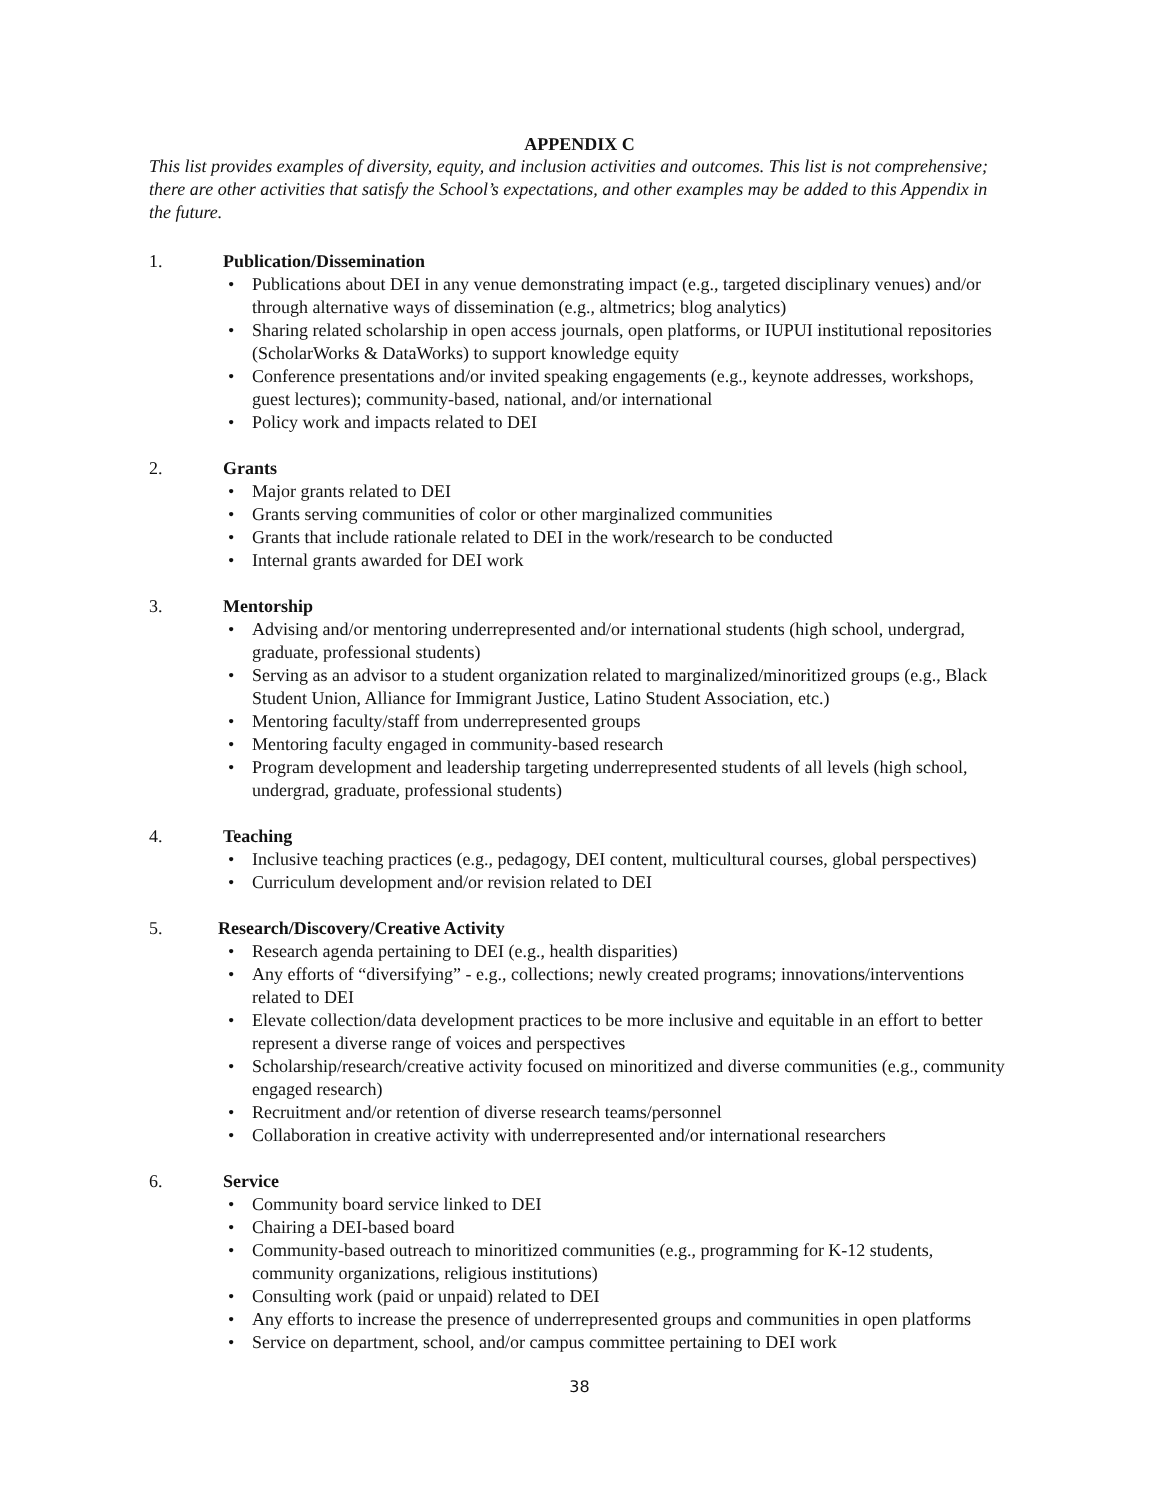APPENDIX C
This list provides examples of diversity, equity, and inclusion activities and outcomes. This list is not comprehensive; there are other activities that satisfy the School’s expectations, and other examples may be added to this Appendix in the future.
1. Publication/Dissemination
• Publications about DEI in any venue demonstrating impact (e.g., targeted disciplinary venues) and/or through alternative ways of dissemination (e.g., altmetrics; blog analytics)
• Sharing related scholarship in open access journals, open platforms, or IUPUI institutional repositories (ScholarWorks & DataWorks) to support knowledge equity
• Conference presentations and/or invited speaking engagements (e.g., keynote addresses, workshops, guest lectures); community-based, national, and/or international
• Policy work and impacts related to DEI
2. Grants
• Major grants related to DEI
• Grants serving communities of color or other marginalized communities
• Grants that include rationale related to DEI in the work/research to be conducted
• Internal grants awarded for DEI work
3. Mentorship
• Advising and/or mentoring underrepresented and/or international students (high school, undergrad, graduate, professional students)
• Serving as an advisor to a student organization related to marginalized/minoritized groups (e.g., Black Student Union, Alliance for Immigrant Justice, Latino Student Association, etc.)
• Mentoring faculty/staff from underrepresented groups
• Mentoring faculty engaged in community-based research
• Program development and leadership targeting underrepresented students of all levels (high school, undergrad, graduate, professional students)
4. Teaching
• Inclusive teaching practices (e.g., pedagogy, DEI content, multicultural courses, global perspectives)
• Curriculum development and/or revision related to DEI
5. Research/Discovery/Creative Activity
• Research agenda pertaining to DEI (e.g., health disparities)
• Any efforts of “diversifying” - e.g., collections; newly created programs; innovations/interventions related to DEI
• Elevate collection/data development practices to be more inclusive and equitable in an effort to better represent a diverse range of voices and perspectives
• Scholarship/research/creative activity focused on minoritized and diverse communities (e.g., community engaged research)
• Recruitment and/or retention of diverse research teams/personnel
• Collaboration in creative activity with underrepresented and/or international researchers
6. Service
• Community board service linked to DEI
• Chairing a DEI-based board
• Community-based outreach to minoritized communities (e.g., programming for K-12 students, community organizations, religious institutions)
• Consulting work (paid or unpaid) related to DEI
• Any efforts to increase the presence of underrepresented groups and communities in open platforms
• Service on department, school, and/or campus committee pertaining to DEI work
38